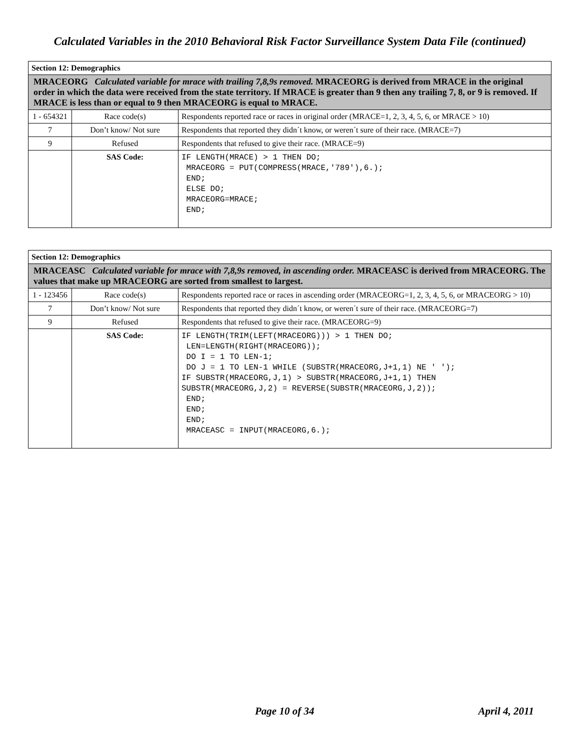Calculated Variables in the 2010 Behavioral Risk Factor Surveillance System Data File (continued)
| Section 12: Demographics | | |
| MRACEORG Calculated variable for mrace with trailing 7,8,9s removed. MRACEORG is derived from MRACE in the original order in which the data were received from the state territory. If MRACE is greater than 9 then any trailing 7, 8, or 9 is removed. If MRACE is less than or equal to 9 then MRACEORG is equal to MRACE. | | |
| 1 - 654321 | Race code(s) | Respondents reported race or races in original order (MRACE=1, 2, 3, 4, 5, 6, or MRACE > 10) |
| 7 | Don’t know/ Not sure | Respondents that reported they didn´t know, or weren´t sure of their race. (MRACE=7) |
| 9 | Refused | Respondents that refused to give their race. (MRACE=9) |
| | SAS Code: | IF LENGTH(MRACE) > 1 THEN DO; MRACEORG = PUT(COMPRESS(MRACE,'789'),6.); END; ELSE DO; MRACEORG=MRACE; END; |
| Section 12: Demographics | | |
| MRACEASC Calculated variable for mrace with 7,8,9s removed, in ascending order. MRACEASC is derived from MRACEORG. The values that make up MRACEORG are sorted from smallest to largest. | | |
| 1 - 123456 | Race code(s) | Respondents reported race or races in ascending order (MRACEORG=1, 2, 3, 4, 5, 6, or MRACEORG > 10) |
| 7 | Don’t know/ Not sure | Respondents that reported they didn´t know, or weren´t sure of their race. (MRACEORG=7) |
| 9 | Refused | Respondents that refused to give their race. (MRACEORG=9) |
| | SAS Code: | IF LENGTH(TRIM(LEFT(MRACEORG))) > 1 THEN DO; LEN=LENGTH(RIGHT(MRACEORG)); DO I = 1 TO LEN-1; DO J = 1 TO LEN-1 WHILE (SUBSTR(MRACEORG,J+1,1) NE ' '); IF SUBSTR(MRACEORG,J,1) > SUBSTR(MRACEORG,J+1,1) THEN SUBSTR(MRACEORG,J,2) = REVERSE(SUBSTR(MRACEORG,J,2)); END; END; END; MRACEASC = INPUT(MRACEORG,6.); |
Page 10 of 34 April 4, 2011